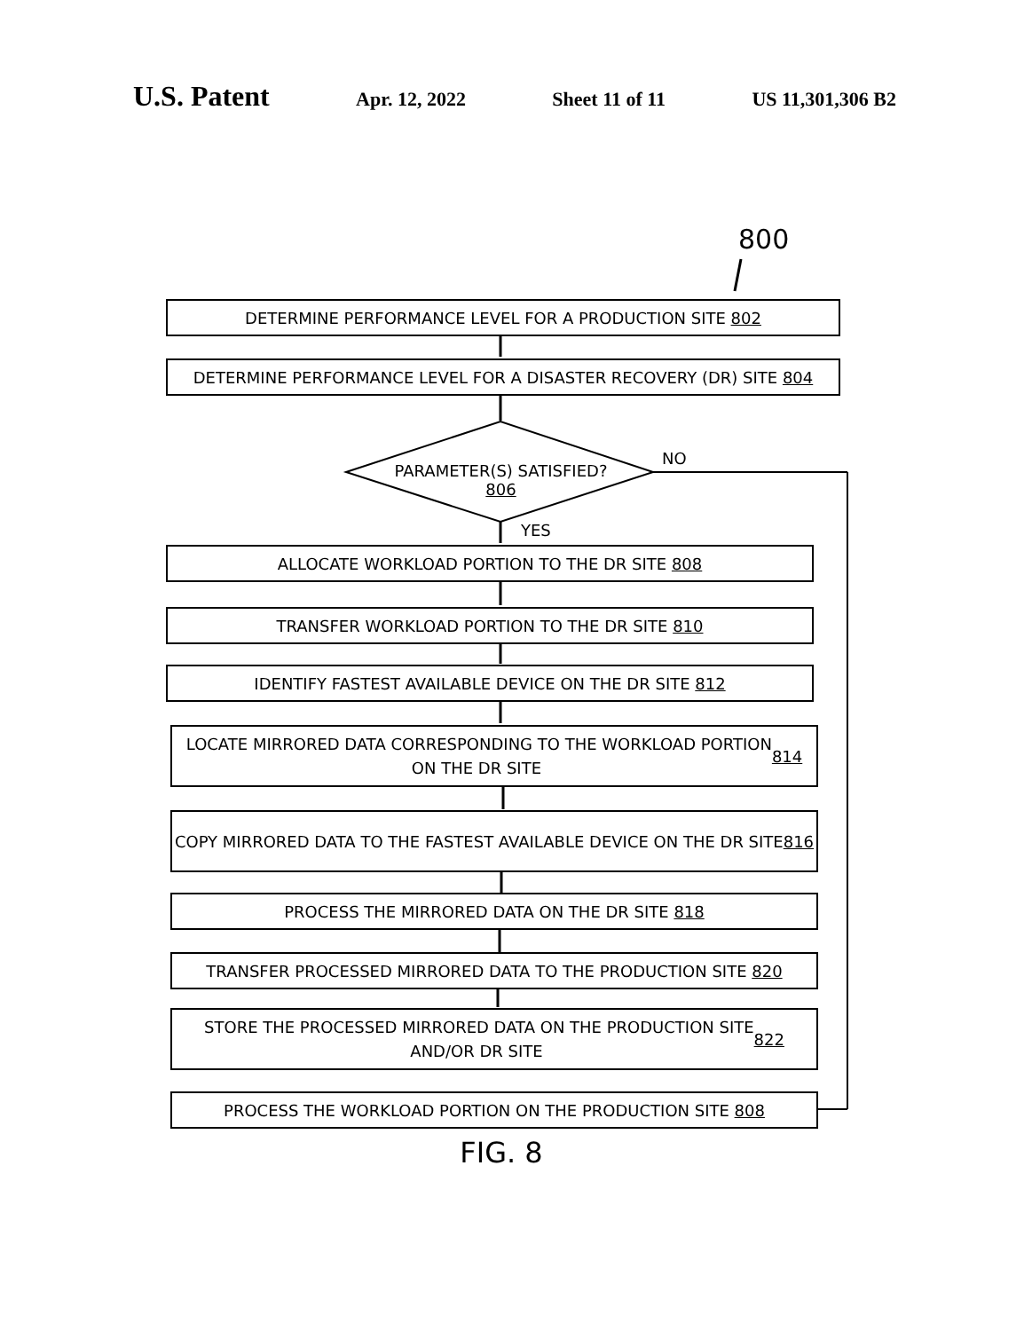U.S. Patent Apr. 12, 2022 Sheet 11 of 11 US 11,301,306 B2
800
DETERMINE PERFORMANCE LEVEL FOR A PRODUCTION SITE 802
DETERMINE PERFORMANCE LEVEL FOR A DISASTER RECOVERY (DR) SITE 804
PARAMETER(S) SATISFIED?
806
NO
YES
ALLOCATE WORKLOAD PORTION TO THE DR SITE 808
TRANSFER WORKLOAD PORTION TO THE DR SITE 810
IDENTIFY FASTEST AVAILABLE DEVICE ON THE DR SITE 812
LOCATE MIRRORED DATA CORRESPONDING TO THE WORKLOAD PORTION
ON THE DR SITE 814
COPY MIRRORED DATA TO THE FASTEST AVAILABLE DEVICE ON THE DR SITE
816
PROCESS THE MIRRORED DATA ON THE DR SITE 818
TRANSFER PROCESSED MIRRORED DATA TO THE PRODUCTION SITE 820
STORE THE PROCESSED MIRRORED DATA ON THE PRODUCTION SITE
AND/OR DR SITE 822
PROCESS THE WORKLOAD PORTION ON THE PRODUCTION SITE 808
FIG. 8